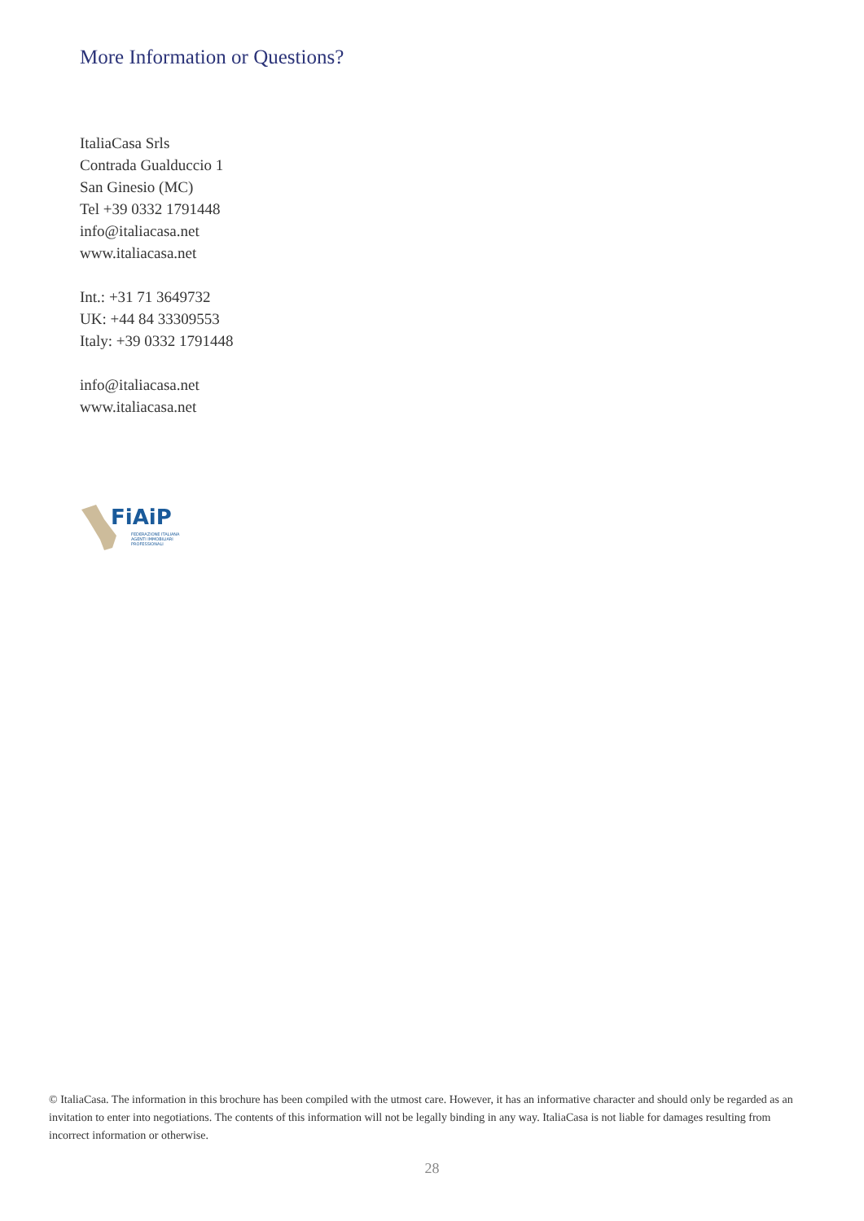More Information or Questions?
ItaliaCasa Srls
Contrada Gualduccio 1
San Ginesio (MC)
Tel +39 0332 1791448
info@italiacasa.net
www.italiacasa.net
Int.: +31 71 3649732
UK: +44 84 33309553
Italy: +39 0332 1791448
info@italiacasa.net
www.italiacasa.net
FiAiP
FEDERAZIONE ITALIANA
AGENTI IMMOBILIARI
PROFESSIONALI
© ItaliaCasa. The information in this brochure has been compiled with the utmost care. However, it has an informative character and should only be regarded as an invitation to enter into negotiations. The contents of this information will not be legally binding in any way. ItaliaCasa is not liable for damages resulting from incorrect information or otherwise.
28